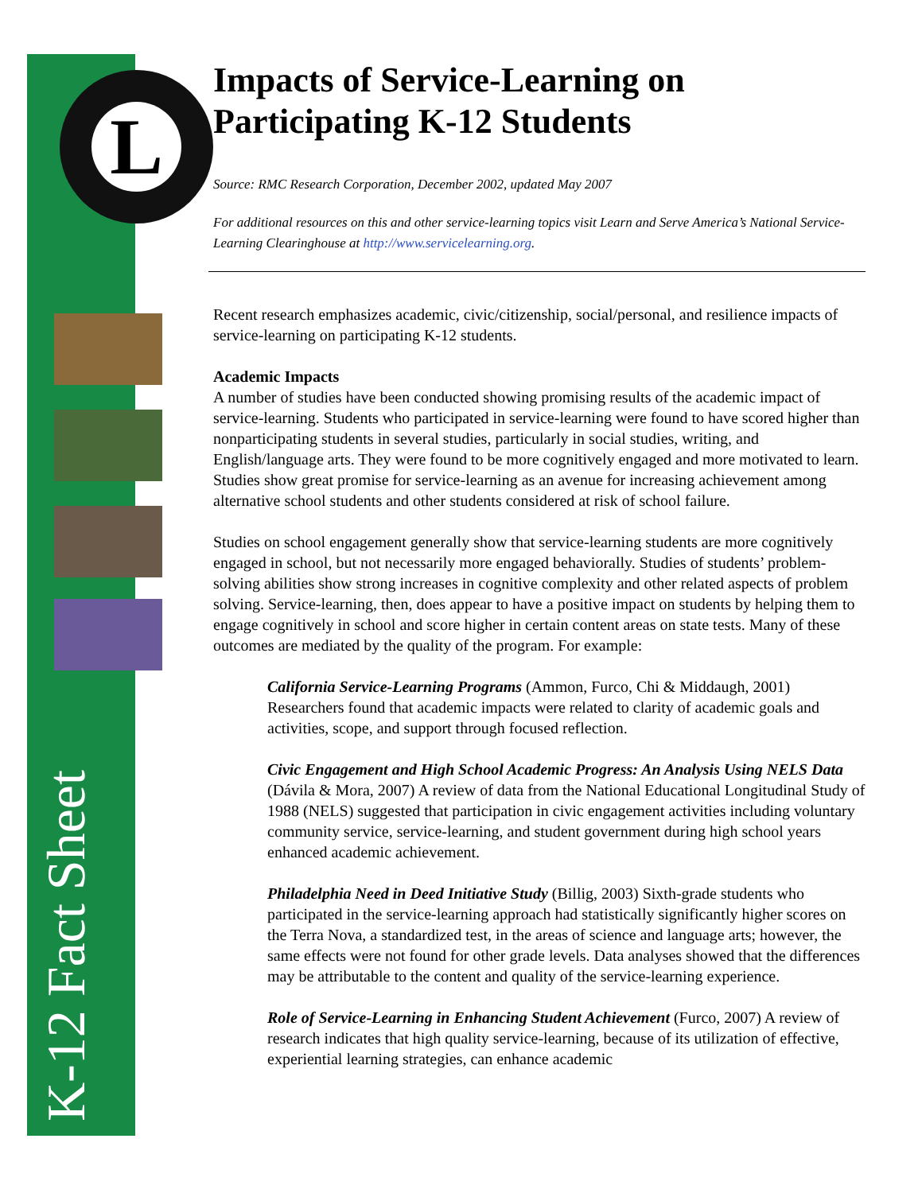L
K-12 Fact Sheet
Impacts of Service-Learning on Participating K-12 Students
Source: RMC Research Corporation, December 2002, updated May 2007
For additional resources on this and other service-learning topics visit Learn and Serve America’s National Service-Learning Clearinghouse at http://www.servicelearning.org.
Recent research emphasizes academic, civic/citizenship, social/personal, and resilience impacts of service-learning on participating K-12 students.
Academic Impacts
A number of studies have been conducted showing promising results of the academic impact of service-learning. Students who participated in service-learning were found to have scored higher than nonparticipating students in several studies, particularly in social studies, writing, and English/language arts. They were found to be more cognitively engaged and more motivated to learn. Studies show great promise for service-learning as an avenue for increasing achievement among alternative school students and other students considered at risk of school failure.
Studies on school engagement generally show that service-learning students are more cognitively engaged in school, but not necessarily more engaged behaviorally. Studies of students’ problem-solving abilities show strong increases in cognitive complexity and other related aspects of problem solving. Service-learning, then, does appear to have a positive impact on students by helping them to engage cognitively in school and score higher in certain content areas on state tests. Many of these outcomes are mediated by the quality of the program. For example:
California Service-Learning Programs (Ammon, Furco, Chi & Middaugh, 2001) Researchers found that academic impacts were related to clarity of academic goals and activities, scope, and support through focused reflection.
Civic Engagement and High School Academic Progress: An Analysis Using NELS Data (Dávila & Mora, 2007) A review of data from the National Educational Longitudinal Study of 1988 (NELS) suggested that participation in civic engagement activities including voluntary community service, service-learning, and student government during high school years enhanced academic achievement.
Philadelphia Need in Deed Initiative Study (Billig, 2003) Sixth-grade students who participated in the service-learning approach had statistically significantly higher scores on the Terra Nova, a standardized test, in the areas of science and language arts; however, the same effects were not found for other grade levels. Data analyses showed that the differences may be attributable to the content and quality of the service-learning experience.
Role of Service-Learning in Enhancing Student Achievement (Furco, 2007) A review of research indicates that high quality service-learning, because of its utilization of effective, experiential learning strategies, can enhance academic